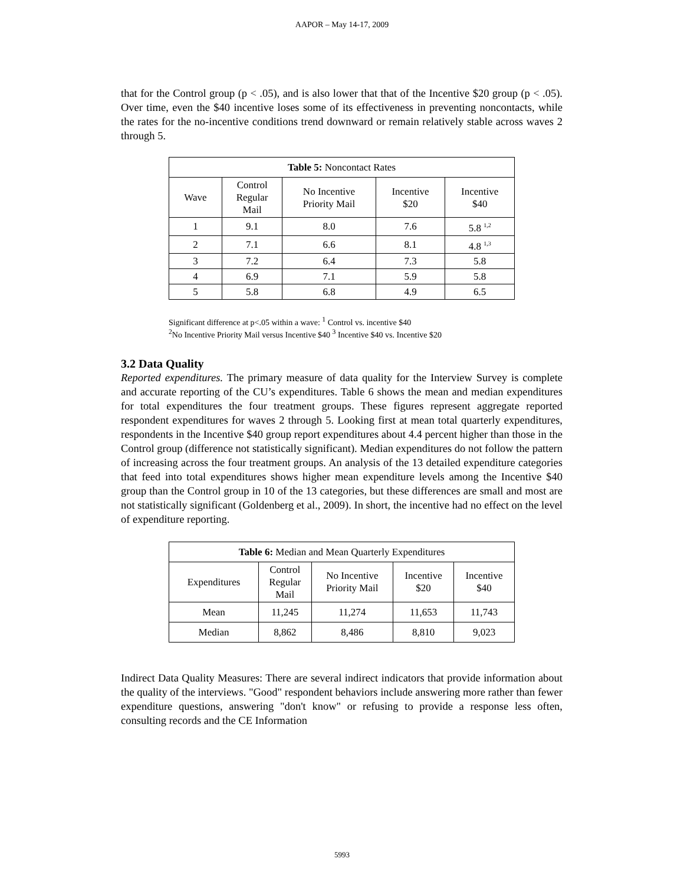AAPOR – May 14-17, 2009
that for the Control group (p < .05), and is also lower that that of the Incentive $20 group (p < .05). Over time, even the $40 incentive loses some of its effectiveness in preventing noncontacts, while the rates for the no-incentive conditions trend downward or remain relatively stable across waves 2 through 5.
| Table 5: Noncontact Rates | | | | |
| --- | --- | --- | --- | --- |
| Wave | Control Regular Mail | No Incentive Priority Mail | Incentive $20 | Incentive $40 |
| 1 | 9.1 | 8.0 | 7.6 | 5.8 <sup>1,2</sup> |
| 2 | 7.1 | 6.6 | 8.1 | 4.8 <sup>1,3</sup> |
| 3 | 7.2 | 6.4 | 7.3 | 5.8 |
| 4 | 6.9 | 7.1 | 5.9 | 5.8 |
| 5 | 5.8 | 6.8 | 4.9 | 6.5 |
Significant difference at p<.05 within a wave: <sup>1</sup> Control vs. incentive $40
<sup>2</sup> No Incentive Priority Mail versus Incentive $40 <sup>3</sup> Incentive $40 vs. Incentive $20
3.2 Data Quality
Reported expenditures. The primary measure of data quality for the Interview Survey is complete and accurate reporting of the CU’s expenditures. Table 6 shows the mean and median expenditures for total expenditures the four treatment groups. These figures represent aggregate reported respondent expenditures for waves 2 through 5. Looking first at mean total quarterly expenditures, respondents in the Incentive $40 group report expenditures about 4.4 percent higher than those in the Control group (difference not statistically significant). Median expenditures do not follow the pattern of increasing across the four treatment groups. An analysis of the 13 detailed expenditure categories that feed into total expenditures shows higher mean expenditure levels among the Incentive $40 group than the Control group in 10 of the 13 categories, but these differences are small and most are not statistically significant (Goldenberg et al., 2009). In short, the incentive had no effect on the level of expenditure reporting.
| Table 6: Median and Mean Quarterly Expenditures | | | | |
| --- | --- | --- | --- | --- |
| Expenditures | Control Regular Mail | No Incentive Priority Mail | Incentive $20 | Incentive $40 |
| Mean | 11,245 | 11,274 | 11,653 | 11,743 |
| Median | 8,862 | 8,486 | 8,810 | 9,023 |
Indirect Data Quality Measures: There are several indirect indicators that provide information about the quality of the interviews. "Good" respondent behaviors include answering more rather than fewer expenditure questions, answering "don't know" or refusing to provide a response less often, consulting records and the CE Information
5993